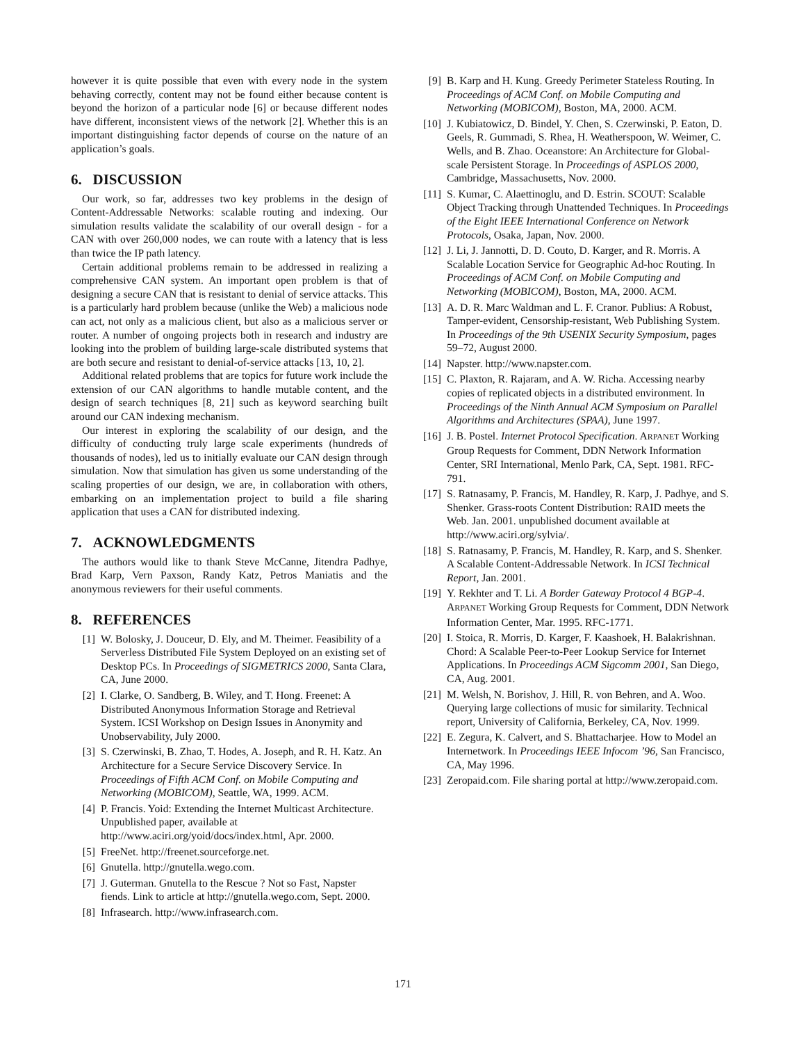however it is quite possible that even with every node in the system behaving correctly, content may not be found either because content is beyond the horizon of a particular node [6] or because different nodes have different, inconsistent views of the network [2]. Whether this is an important distinguishing factor depends of course on the nature of an application’s goals.
6. DISCUSSION
Our work, so far, addresses two key problems in the design of Content-Addressable Networks: scalable routing and indexing. Our simulation results validate the scalability of our overall design - for a CAN with over 260,000 nodes, we can route with a latency that is less than twice the IP path latency.
Certain additional problems remain to be addressed in realizing a comprehensive CAN system. An important open problem is that of designing a secure CAN that is resistant to denial of service attacks. This is a particularly hard problem because (unlike the Web) a malicious node can act, not only as a malicious client, but also as a malicious server or router. A number of ongoing projects both in research and industry are looking into the problem of building large-scale distributed systems that are both secure and resistant to denial-of-service attacks [13, 10, 2].
Additional related problems that are topics for future work include the extension of our CAN algorithms to handle mutable content, and the design of search techniques [8, 21] such as keyword searching built around our CAN indexing mechanism.
Our interest in exploring the scalability of our design, and the difficulty of conducting truly large scale experiments (hundreds of thousands of nodes), led us to initially evaluate our CAN design through simulation. Now that simulation has given us some understanding of the scaling properties of our design, we are, in collaboration with others, embarking on an implementation project to build a file sharing application that uses a CAN for distributed indexing.
7. ACKNOWLEDGMENTS
The authors would like to thank Steve McCanne, Jitendra Padhye, Brad Karp, Vern Paxson, Randy Katz, Petros Maniatis and the anonymous reviewers for their useful comments.
8. REFERENCES
[1] W. Bolosky, J. Douceur, D. Ely, and M. Theimer. Feasibility of a Serverless Distributed File System Deployed on an existing set of Desktop PCs. In Proceedings of SIGMETRICS 2000, Santa Clara, CA, June 2000.
[2] I. Clarke, O. Sandberg, B. Wiley, and T. Hong. Freenet: A Distributed Anonymous Information Storage and Retrieval System. ICSI Workshop on Design Issues in Anonymity and Unobservability, July 2000.
[3] S. Czerwinski, B. Zhao, T. Hodes, A. Joseph, and R. H. Katz. An Architecture for a Secure Service Discovery Service. In Proceedings of Fifth ACM Conf. on Mobile Computing and Networking (MOBICOM), Seattle, WA, 1999. ACM.
[4] P. Francis. Yoid: Extending the Internet Multicast Architecture. Unpublished paper, available at http://www.aciri.org/yoid/docs/index.html, Apr. 2000.
[5] FreeNet. http://freenet.sourceforge.net.
[6] Gnutella. http://gnutella.wego.com.
[7] J. Guterman. Gnutella to the Rescue ? Not so Fast, Napster fiends. Link to article at http://gnutella.wego.com, Sept. 2000.
[8] Infrasearch. http://www.infrasearch.com.
[9] B. Karp and H. Kung. Greedy Perimeter Stateless Routing. In Proceedings of ACM Conf. on Mobile Computing and Networking (MOBICOM), Boston, MA, 2000. ACM.
[10] J. Kubiatowicz, D. Bindel, Y. Chen, S. Czerwinski, P. Eaton, D. Geels, R. Gummadi, S. Rhea, H. Weatherspoon, W. Weimer, C. Wells, and B. Zhao. Oceanstore: An Architecture for Global-scale Persistent Storage. In Proceedings of ASPLOS 2000, Cambridge, Massachusetts, Nov. 2000.
[11] S. Kumar, C. Alaettinoglu, and D. Estrin. SCOUT: Scalable Object Tracking through Unattended Techniques. In Proceedings of the Eight IEEE International Conference on Network Protocols, Osaka, Japan, Nov. 2000.
[12] J. Li, J. Jannotti, D. D. Couto, D. Karger, and R. Morris. A Scalable Location Service for Geographic Ad-hoc Routing. In Proceedings of ACM Conf. on Mobile Computing and Networking (MOBICOM), Boston, MA, 2000. ACM.
[13] A. D. R. Marc Waldman and L. F. Cranor. Publius: A Robust, Tamper-evident, Censorship-resistant, Web Publishing System. In Proceedings of the 9th USENIX Security Symposium, pages 59–72, August 2000.
[14] Napster. http://www.napster.com.
[15] C. Plaxton, R. Rajaram, and A. W. Richa. Accessing nearby copies of replicated objects in a distributed environment. In Proceedings of the Ninth Annual ACM Symposium on Parallel Algorithms and Architectures (SPAA), June 1997.
[16] J. B. Postel. Internet Protocol Specification. ARPANET Working Group Requests for Comment, DDN Network Information Center, SRI International, Menlo Park, CA, Sept. 1981. RFC-791.
[17] S. Ratnasamy, P. Francis, M. Handley, R. Karp, J. Padhye, and S. Shenker. Grass-roots Content Distribution: RAID meets the Web. Jan. 2001. unpublished document available at http://www.aciri.org/sylvia/.
[18] S. Ratnasamy, P. Francis, M. Handley, R. Karp, and S. Shenker. A Scalable Content-Addressable Network. In ICSI Technical Report, Jan. 2001.
[19] Y. Rekhter and T. Li. A Border Gateway Protocol 4 BGP-4. ARPANET Working Group Requests for Comment, DDN Network Information Center, Mar. 1995. RFC-1771.
[20] I. Stoica, R. Morris, D. Karger, F. Kaashoek, H. Balakrishnan. Chord: A Scalable Peer-to-Peer Lookup Service for Internet Applications. In Proceedings ACM Sigcomm 2001, San Diego, CA, Aug. 2001.
[21] M. Welsh, N. Borishov, J. Hill, R. von Behren, and A. Woo. Querying large collections of music for similarity. Technical report, University of California, Berkeley, CA, Nov. 1999.
[22] E. Zegura, K. Calvert, and S. Bhattacharjee. How to Model an Internetwork. In Proceedings IEEE Infocom ’96, San Francisco, CA, May 1996.
[23] Zeropaid.com. File sharing portal at http://www.zeropaid.com.
171